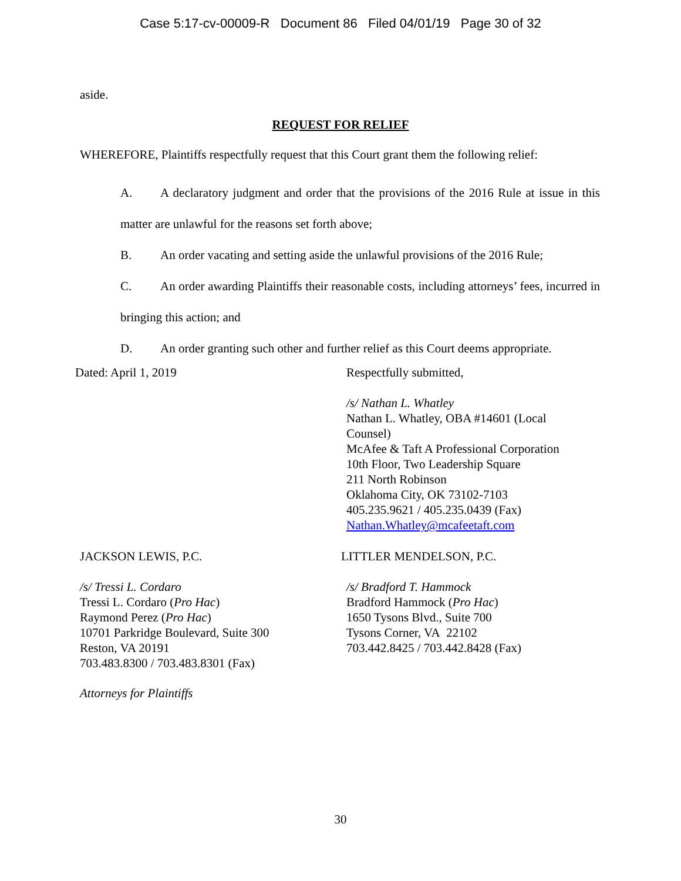Case 5:17-cv-00009-R Document 86 Filed 04/01/19 Page 30 of 32
aside.
REQUEST FOR RELIEF
WHEREFORE, Plaintiffs respectfully request that this Court grant them the following relief:
A. A declaratory judgment and order that the provisions of the 2016 Rule at issue in this matter are unlawful for the reasons set forth above;
B. An order vacating and setting aside the unlawful provisions of the 2016 Rule;
C. An order awarding Plaintiffs their reasonable costs, including attorneys’ fees, incurred in bringing this action; and
D. An order granting such other and further relief as this Court deems appropriate.
Dated: April 1, 2019 Respectfully submitted,
/s/ Nathan L. Whatley
Nathan L. Whatley, OBA #14601 (Local Counsel)
McAfee & Taft A Professional Corporation
10th Floor, Two Leadership Square
211 North Robinson
Oklahoma City, OK 73102-7103
405.235.9621 / 405.235.0439 (Fax)
Nathan.Whatley@mcafeetaft.com
JACKSON LEWIS, P.C. LITTLER MENDELSON, P.C.
/s/ Tressi L. Cordaro
Tressi L. Cordaro (Pro Hac)
Raymond Perez (Pro Hac)
10701 Parkridge Boulevard, Suite 300
Reston, VA 20191
703.483.8300 / 703.483.8301 (Fax)
/s/ Bradford T. Hammock
Bradford Hammock (Pro Hac)
1650 Tysons Blvd., Suite 700
Tysons Corner, VA 22102
703.442.8425 / 703.442.8428 (Fax)
Attorneys for Plaintiffs
30